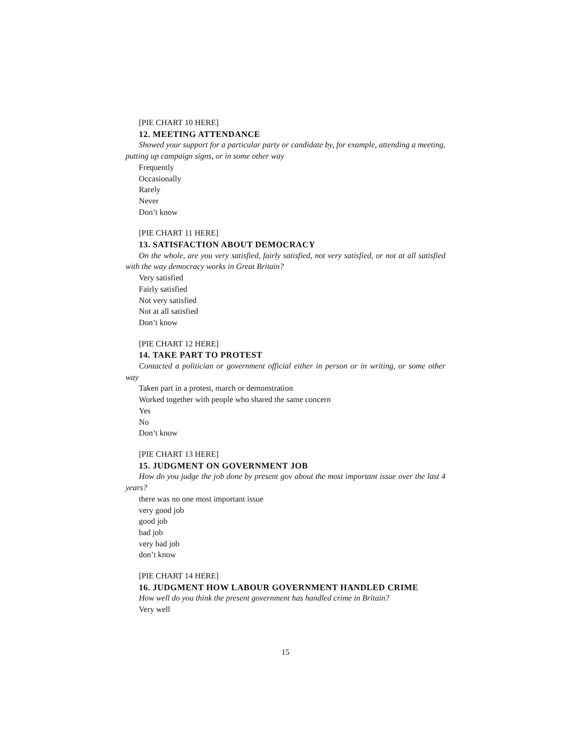[PIE CHART 10 HERE]
12. MEETING ATTENDANCE
Showed your support for a particular party or candidate by, for example, attending a meeting, putting up campaign signs, or in some other way
Frequently
Occasionally
Rarely
Never
Don’t know
[PIE CHART 11 HERE]
13. SATISFACTION ABOUT DEMOCRACY
On the whole, are you very satisfied, fairly satisfied, not very satisfied, or not at all satisfied with the way democracy works in Great Britain?
Very satisfied
Fairly satisfied
Not very satisfied
Not at all satisfied
Don’t know
[PIE CHART 12 HERE]
14. TAKE PART TO PROTEST
Contacted a politician or government official either in person or in writing, or some other way
Taken part in a protest, march or demonstration
Worked together with people who shared the same concern
Yes
No
Don’t know
[PIE CHART 13 HERE]
15. JUDGMENT ON GOVERNMENT JOB
How do you judge the job done by present gov about the most important issue over the last 4 years?
there was no one most important issue
very good job
good job
bad job
very bad job
don’t know
[PIE CHART 14 HERE]
16. JUDGMENT HOW LABOUR GOVERNMENT HANDLED CRIME
How well do you think the present government has handled crime in Britain?
Very well
15